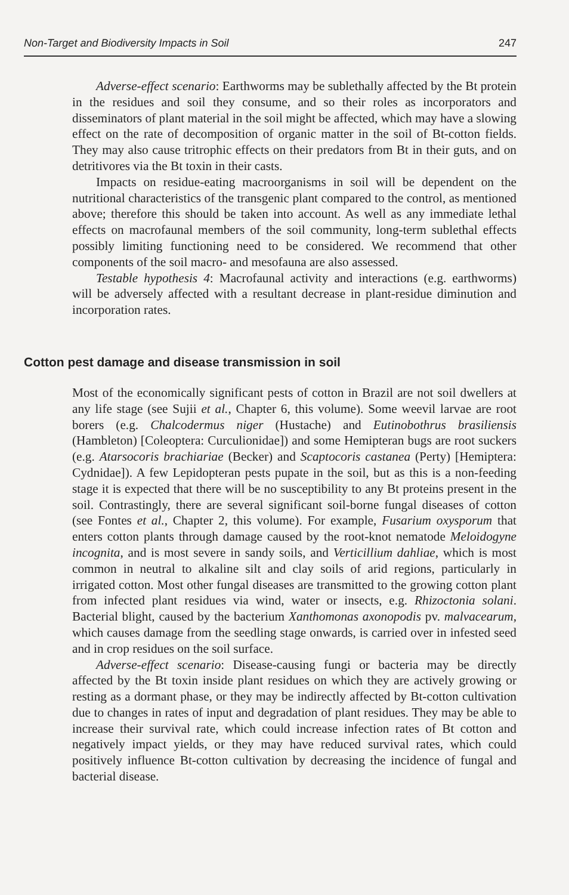Non-Target and Biodiversity Impacts in Soil 247
Adverse-effect scenario: Earthworms may be sublethally affected by the Bt protein in the residues and soil they consume, and so their roles as incorporators and disseminators of plant material in the soil might be affected, which may have a slowing effect on the rate of decomposition of organic matter in the soil of Bt-cotton fields. They may also cause tritrophic effects on their predators from Bt in their guts, and on detritivores via the Bt toxin in their casts.
Impacts on residue-eating macroorganisms in soil will be dependent on the nutritional characteristics of the transgenic plant compared to the control, as mentioned above; therefore this should be taken into account. As well as any immediate lethal effects on macrofaunal members of the soil community, long-term sublethal effects possibly limiting functioning need to be considered. We recommend that other components of the soil macro- and mesofauna are also assessed.
Testable hypothesis 4: Macrofaunal activity and interactions (e.g. earthworms) will be adversely affected with a resultant decrease in plant-residue diminution and incorporation rates.
Cotton pest damage and disease transmission in soil
Most of the economically significant pests of cotton in Brazil are not soil dwellers at any life stage (see Sujii et al., Chapter 6, this volume). Some weevil larvae are root borers (e.g. Chalcodermus niger (Hustache) and Eutinobothrus brasiliensis (Hambleton) [Coleoptera: Curculionidae]) and some Hemipteran bugs are root suckers (e.g. Atarsocoris brachiariae (Becker) and Scaptocoris castanea (Perty) [Hemiptera: Cydnidae]). A few Lepidopteran pests pupate in the soil, but as this is a non-feeding stage it is expected that there will be no susceptibility to any Bt proteins present in the soil. Contrastingly, there are several significant soil-borne fungal diseases of cotton (see Fontes et al., Chapter 2, this volume). For example, Fusarium oxysporum that enters cotton plants through damage caused by the root-knot nematode Meloidogyne incognita, and is most severe in sandy soils, and Verticillium dahliae, which is most common in neutral to alkaline silt and clay soils of arid regions, particularly in irrigated cotton. Most other fungal diseases are transmitted to the growing cotton plant from infected plant residues via wind, water or insects, e.g. Rhizoctonia solani. Bacterial blight, caused by the bacterium Xanthomonas axonopodis pv. malvacearum, which causes damage from the seedling stage onwards, is carried over in infested seed and in crop residues on the soil surface.
Adverse-effect scenario: Disease-causing fungi or bacteria may be directly affected by the Bt toxin inside plant residues on which they are actively growing or resting as a dormant phase, or they may be indirectly affected by Bt-cotton cultivation due to changes in rates of input and degradation of plant residues. They may be able to increase their survival rate, which could increase infection rates of Bt cotton and negatively impact yields, or they may have reduced survival rates, which could positively influence Bt-cotton cultivation by decreasing the incidence of fungal and bacterial disease.